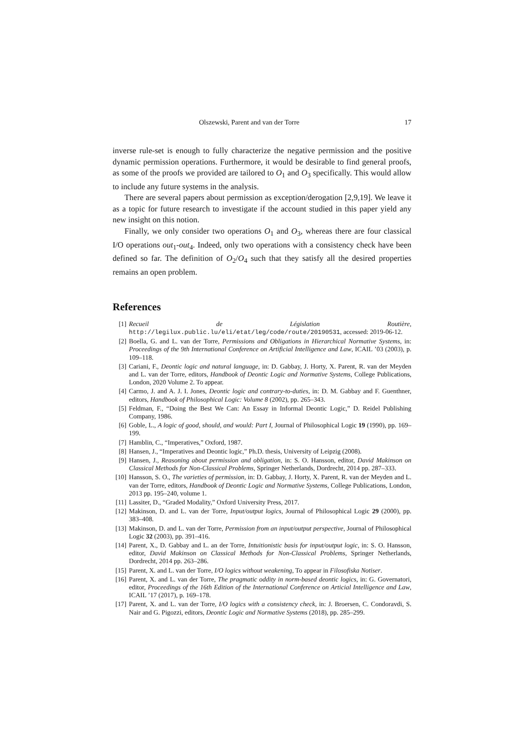Olszewski, Parent and van der Torre 17
inverse rule-set is enough to fully characterize the negative permission and the positive dynamic permission operations. Furthermore, it would be desirable to find general proofs, as some of the proofs we provided are tailored to O<sub>1</sub> and O<sub>3</sub> specifically. This would allow to include any future systems in the analysis.
There are several papers about permission as exception/derogation [2,9,19]. We leave it as a topic for future research to investigate if the account studied in this paper yield any new insight on this notion.
Finally, we only consider two operations O<sub>1</sub> and O<sub>3</sub>, whereas there are four classical I/O operations out<sub>1</sub>-out<sub>4</sub>. Indeed, only two operations with a consistency check have been defined so far. The definition of O<sub>2</sub>/O<sub>4</sub> such that they satisfy all the desired properties remains an open problem.
References
[1] Recueil de Législation Routière, http://legilux.public.lu/eli/etat/leg/code/route/20190531, accessed: 2019-06-12.
[2] Boella, G. and L. van der Torre, Permissions and Obligations in Hierarchical Normative Systems, in: Proceedings of the 9th International Conference on Artificial Intelligence and Law, ICAIL ’03 (2003), p. 109–118.
[3] Cariani, F., Deontic logic and natural language, in: D. Gabbay, J. Horty, X. Parent, R. van der Meyden and L. van der Torre, editors, Handbook of Deontic Logic and Normative Systems, College Publications, London, 2020 Volume 2. To appear.
[4] Carmo, J. and A. J. I. Jones, Deontic logic and contrary-to-duties, in: D. M. Gabbay and F. Guenthner, editors, Handbook of Philosophical Logic: Volume 8 (2002), pp. 265–343.
[5] Feldman, F., “Doing the Best We Can: An Essay in Informal Deontic Logic,” D. Reidel Publishing Company, 1986.
[6] Goble, L., A logic of good, should, and would: Part I, Journal of Philosophical Logic 19 (1990), pp. 169–199.
[7] Hamblin, C., “Imperatives,” Oxford, 1987.
[8] Hansen, J., “Imperatives and Deontic logic,” Ph.D. thesis, University of Leipzig (2008).
[9] Hansen, J., Reasoning about permission and obligation, in: S. O. Hansson, editor, David Makinson on Classical Methods for Non-Classical Problems, Springer Netherlands, Dordrecht, 2014 pp. 287–333.
[10] Hansson, S. O., The varieties of permission, in: D. Gabbay, J. Horty, X. Parent, R. van der Meyden and L. van der Torre, editors, Handbook of Deontic Logic and Normative Systems, College Publications, London, 2013 pp. 195–240, volume 1.
[11] Lassiter, D., “Graded Modality,” Oxford University Press, 2017.
[12] Makinson, D. and L. van der Torre, Input/output logics, Journal of Philosophical Logic 29 (2000), pp. 383–408.
[13] Makinson, D. and L. van der Torre, Permission from an input/output perspective, Journal of Philosophical Logic 32 (2003), pp. 391–416.
[14] Parent, X., D. Gabbay and L. an der Torre, Intuitionistic basis for input/output logic, in: S. O. Hansson, editor, David Makinson on Classical Methods for Non-Classical Problems, Springer Netherlands, Dordrecht, 2014 pp. 263–286.
[15] Parent, X. and L. van der Torre, I/O logics without weakening, To appear in Filosofiska Notiser.
[16] Parent, X. and L. van der Torre, The pragmatic oddity in norm-based deontic logics, in: G. Governatori, editor, Proceedings of the 16th Edition of the International Conference on Articial Intelligence and Law, ICAIL ’17 (2017), p. 169–178.
[17] Parent, X. and L. van der Torre, I/O logics with a consistency check, in: J. Broersen, C. Condoravdi, S. Nair and G. Pigozzi, editors, Deontic Logic and Normative Systems (2018), pp. 285–299.